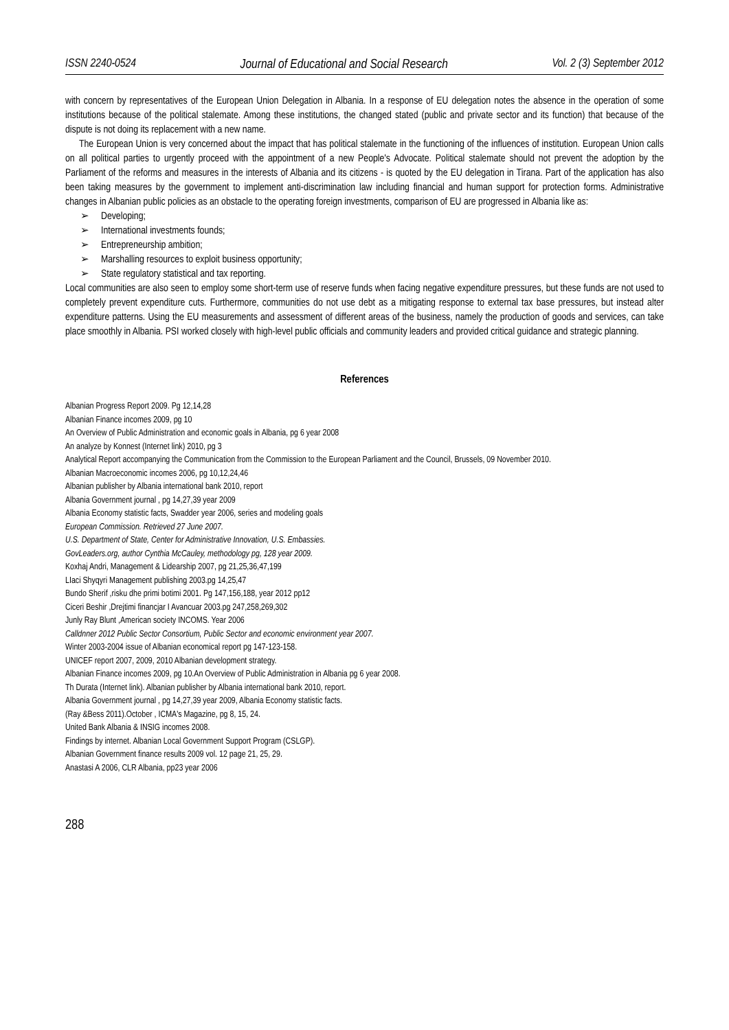ISSN 2240-0524 Journal of Educational and Social Research Vol. 2 (3) September 2012
with concern by representatives of the European Union Delegation in Albania. In a response of EU delegation notes the absence in the operation of some institutions because of the political stalemate. Among these institutions, the changed stated (public and private sector and its function) that because of the dispute is not doing its replacement with a new name.
The European Union is very concerned about the impact that has political stalemate in the functioning of the influences of institution. European Union calls on all political parties to urgently proceed with the appointment of a new People's Advocate. Political stalemate should not prevent the adoption by the Parliament of the reforms and measures in the interests of Albania and its citizens - is quoted by the EU delegation in Tirana. Part of the application has also been taking measures by the government to implement anti-discrimination law including financial and human support for protection forms. Administrative changes in Albanian public policies as an obstacle to the operating foreign investments, comparison of EU are progressed in Albania like as:
➢ Developing;
➢ International investments founds;
➢ Entrepreneurship ambition;
➢ Marshalling resources to exploit business opportunity;
➢ State regulatory statistical and tax reporting.
Local communities are also seen to employ some short-term use of reserve funds when facing negative expenditure pressures, but these funds are not used to completely prevent expenditure cuts. Furthermore, communities do not use debt as a mitigating response to external tax base pressures, but instead alter expenditure patterns. Using the EU measurements and assessment of different areas of the business, namely the production of goods and services, can take place smoothly in Albania. PSI worked closely with high-level public officials and community leaders and provided critical guidance and strategic planning.
References
Albanian Progress Report 2009. Pg 12,14,28
Albanian Finance incomes 2009, pg 10
An Overview of Public Administration and economic goals in Albania, pg 6 year 2008
An analyze by Konnest (Internet link) 2010, pg 3
Analytical Report accompanying the Communication from the Commission to the European Parliament and the Council, Brussels, 09 November 2010.
Albanian Macroeconomic incomes 2006, pg 10,12,24,46
Albanian publisher by Albania international bank 2010, report
Albania Government journal , pg 14,27,39 year 2009
Albania Economy statistic facts, Swadder year 2006, series and modeling goals
European Commission. Retrieved 27 June 2007.
U.S. Department of State, Center for Administrative Innovation, U.S. Embassies.
GovLeaders.org, author Cynthia McCauley, methodology pg, 128 year 2009.
Koxhaj Andri, Management & Lidearship 2007, pg 21,25,36,47,199
LIaci Shyqyri Management publishing 2003.pg 14,25,47
Bundo Sherif ,risku dhe primi botimi 2001. Pg 147,156,188, year 2012 pp12
Ciceri Beshir ,Drejtimi financjar I Avancuar 2003.pg 247,258,269,302
Junly Ray Blunt ,American society INCOMS. Year 2006
Calldnner 2012 Public Sector Consortium, Public Sector and economic environment year 2007.
Winter 2003-2004 issue of Albanian economical report pg 147-123-158.
UNICEF report 2007, 2009, 2010 Albanian development strategy.
Albanian Finance incomes 2009, pg 10.An Overview of Public Administration in Albania pg 6 year 2008.
Th Durata (Internet link). Albanian publisher by Albania international bank 2010, report.
Albania Government journal , pg 14,27,39 year 2009, Albania Economy statistic facts.
(Ray &Bess 2011).October , ICMA's Magazine, pg 8, 15, 24.
United Bank Albania & INSIG incomes 2008.
Findings by internet. Albanian Local Government Support Program (CSLGP).
Albanian Government finance results 2009 vol. 12 page 21, 25, 29.
Anastasi A 2006, CLR Albania, pp23 year 2006
288